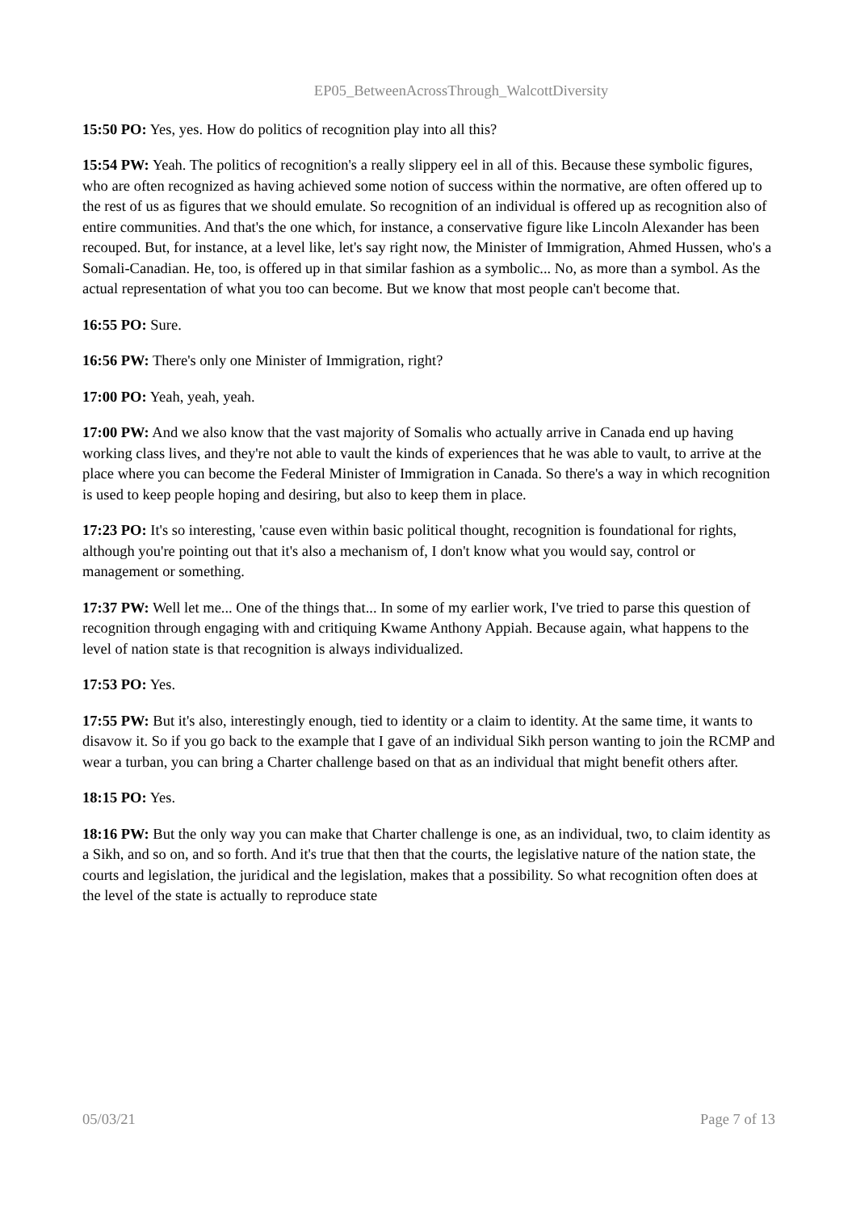EP05_BetweenAcrossThrough_WalcottDiversity
15:50 PO: Yes, yes. How do politics of recognition play into all this?
15:54 PW: Yeah. The politics of recognition's a really slippery eel in all of this. Because these symbolic figures, who are often recognized as having achieved some notion of success within the normative, are often offered up to the rest of us as figures that we should emulate. So recognition of an individual is offered up as recognition also of entire communities. And that's the one which, for instance, a conservative figure like Lincoln Alexander has been recouped. But, for instance, at a level like, let's say right now, the Minister of Immigration, Ahmed Hussen, who's a Somali-Canadian. He, too, is offered up in that similar fashion as a symbolic... No, as more than a symbol. As the actual representation of what you too can become. But we know that most people can't become that.
16:55 PO: Sure.
16:56 PW: There's only one Minister of Immigration, right?
17:00 PO: Yeah, yeah, yeah.
17:00 PW: And we also know that the vast majority of Somalis who actually arrive in Canada end up having working class lives, and they're not able to vault the kinds of experiences that he was able to vault, to arrive at the place where you can become the Federal Minister of Immigration in Canada. So there's a way in which recognition is used to keep people hoping and desiring, but also to keep them in place.
17:23 PO: It's so interesting, 'cause even within basic political thought, recognition is foundational for rights, although you're pointing out that it's also a mechanism of, I don't know what you would say, control or management or something.
17:37 PW: Well let me... One of the things that... In some of my earlier work, I've tried to parse this question of recognition through engaging with and critiquing Kwame Anthony Appiah. Because again, what happens to the level of nation state is that recognition is always individualized.
17:53 PO: Yes.
17:55 PW: But it's also, interestingly enough, tied to identity or a claim to identity. At the same time, it wants to disavow it. So if you go back to the example that I gave of an individual Sikh person wanting to join the RCMP and wear a turban, you can bring a Charter challenge based on that as an individual that might benefit others after.
18:15 PO: Yes.
18:16 PW: But the only way you can make that Charter challenge is one, as an individual, two, to claim identity as a Sikh, and so on, and so forth. And it's true that then that the courts, the legislative nature of the nation state, the courts and legislation, the juridical and the legislation, makes that a possibility. So what recognition often does at the level of the state is actually to reproduce state
05/03/21 Page 7 of 13